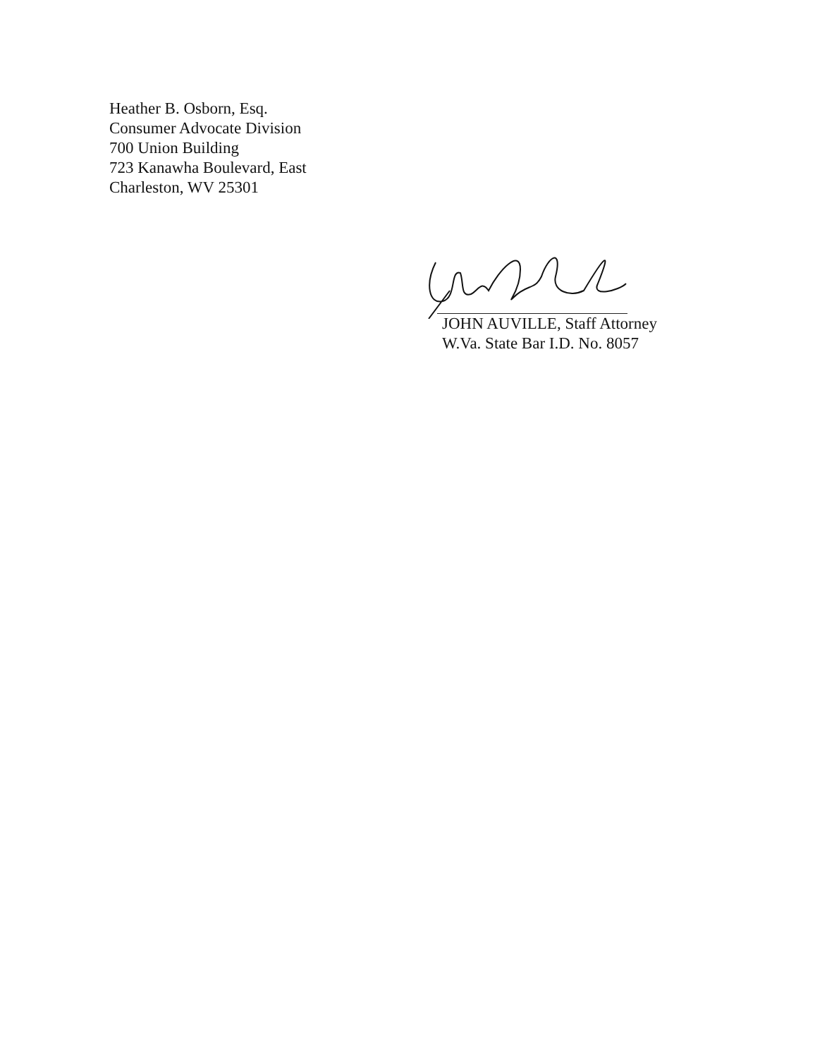Heather B. Osborn, Esq.
Consumer Advocate Division
700 Union Building
723 Kanawha Boulevard, East
Charleston, WV 25301
JOHN AUVILLE, Staff Attorney
W.Va. State Bar I.D. No. 8057